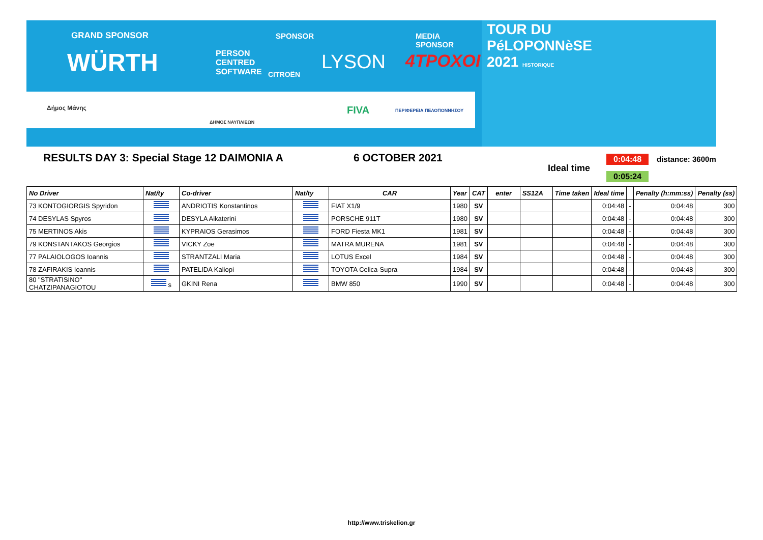GRAND SPONSOR SPONSOR MEDIA SPONSOR
WÜRTH
PERSON
CENTRED
SOFTWARE
CITROËN
LYSON 4TPOXOI
Δήμος Μάνης
ΔΗΜΟΣ ΝΑΥΠΛΙΕΩΝ
FIVA ΠΕΡΙΦΕΡΕΙΑ ΠΕΛΟΠΟΝΝΗΣΟΥ
TOUR DU
PéLOPONNèSE
2021 HISTORIQUE
RESULTS DAY 3: Special Stage 12 DAIMONIA A
6 OCTOBER 2021
Ideal time
0:04:48
0:05:24
distance: 3600m
| No Driver | Nat/ty | Co-driver | Nat/ty | CAR | Year | CAT | enter | SS12A | Time taken | Ideal time | | Penalty (h:mm:ss) | Penalty (ss) |
| --- | --- | --- | --- | --- | --- | --- | --- | --- | --- | --- | --- | --- | --- |
| 73 KONTOGIORGIS Spyridon | | ANDRIOTIS Konstantinos | | FIAT X1/9 | 1980 | SV | | | | 0:04:48 | - | 0:04:48 | 300 |
| 74 DESYLAS Spyros | | DESYLA Aikaterini | | PORSCHE 911T | 1980 | SV | | | | 0:04:48 | - | 0:04:48 | 300 |
| 75 MERTINOS Akis | | KYPRAIOS Gerasimos | | FORD Fiesta MK1 | 1981 | SV | | | | 0:04:48 | - | 0:04:48 | 300 |
| 79 KONSTANTAKOS Georgios | | VICKY Zoe | | MATRA MURENA | 1981 | SV | | | | 0:04:48 | - | 0:04:48 | 300 |
| 77 PALAIOLOGOS Ioannis | | STRANTZALI Maria | | LOTUS Excel | 1984 | SV | | | | 0:04:48 | - | 0:04:48 | 300 |
| 78 ZAFIRAKIS Ioannis | | PATELIDA Kaliopi | | TOYOTA Celica-Supra | 1984 | SV | | | | 0:04:48 | - | 0:04:48 | 300 |
| 80 "STRATISINO" CHATZIPANAGIOTOU | s | GKINI Rena | | BMW 850 | 1990 | SV | | | | 0:04:48 | - | 0:04:48 | 300 |
http://www.triskelion.gr